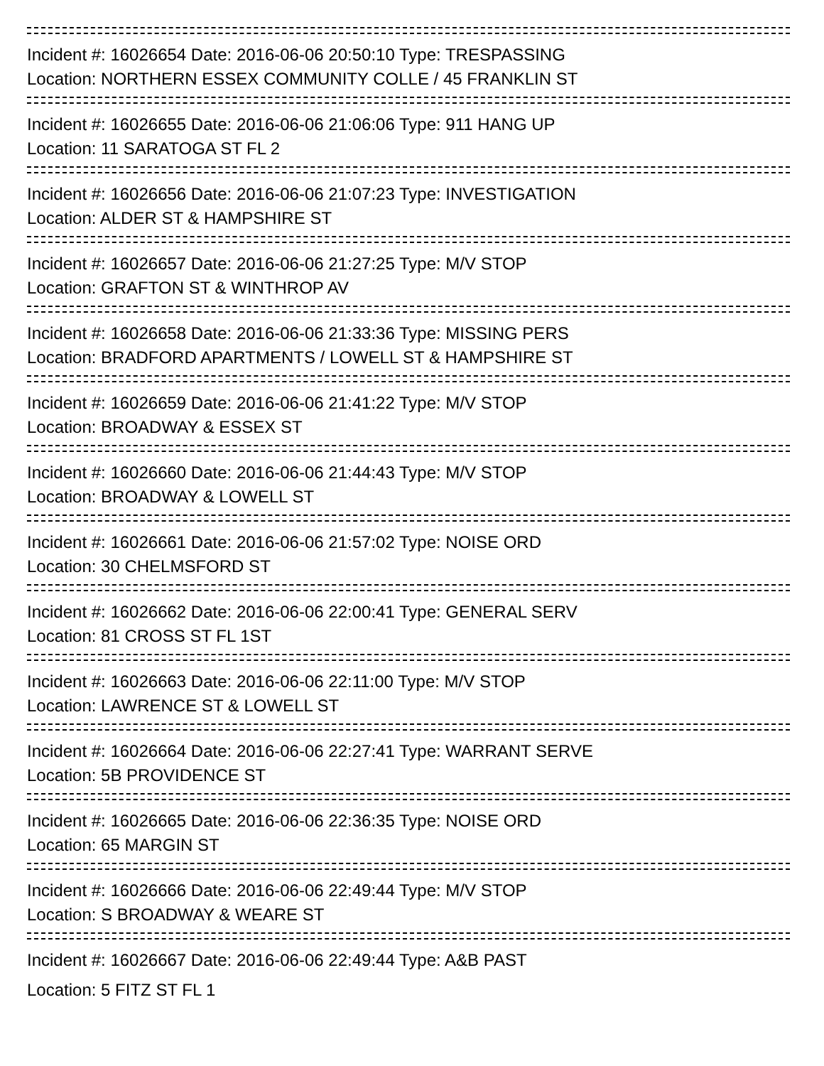Incident #: 16026654 Date: 2016-06-06 20:50:10 Type: TRESPASSING
Location: NORTHERN ESSEX COMMUNITY COLLE / 45 FRANKLIN ST
Incident #: 16026655 Date: 2016-06-06 21:06:06 Type: 911 HANG UP
Location: 11 SARATOGA ST FL 2
Incident #: 16026656 Date: 2016-06-06 21:07:23 Type: INVESTIGATION
Location: ALDER ST & HAMPSHIRE ST
Incident #: 16026657 Date: 2016-06-06 21:27:25 Type: M/V STOP
Location: GRAFTON ST & WINTHROP AV
Incident #: 16026658 Date: 2016-06-06 21:33:36 Type: MISSING PERS
Location: BRADFORD APARTMENTS / LOWELL ST & HAMPSHIRE ST
Incident #: 16026659 Date: 2016-06-06 21:41:22 Type: M/V STOP
Location: BROADWAY & ESSEX ST
Incident #: 16026660 Date: 2016-06-06 21:44:43 Type: M/V STOP
Location: BROADWAY & LOWELL ST
Incident #: 16026661 Date: 2016-06-06 21:57:02 Type: NOISE ORD
Location: 30 CHELMSFORD ST
Incident #: 16026662 Date: 2016-06-06 22:00:41 Type: GENERAL SERV
Location: 81 CROSS ST FL 1ST
Incident #: 16026663 Date: 2016-06-06 22:11:00 Type: M/V STOP
Location: LAWRENCE ST & LOWELL ST
Incident #: 16026664 Date: 2016-06-06 22:27:41 Type: WARRANT SERVE
Location: 5B PROVIDENCE ST
Incident #: 16026665 Date: 2016-06-06 22:36:35 Type: NOISE ORD
Location: 65 MARGIN ST
Incident #: 16026666 Date: 2016-06-06 22:49:44 Type: M/V STOP
Location: S BROADWAY & WEARE ST
Incident #: 16026667 Date: 2016-06-06 22:49:44 Type: A&B PAST
Location: 5 FITZ ST FL 1